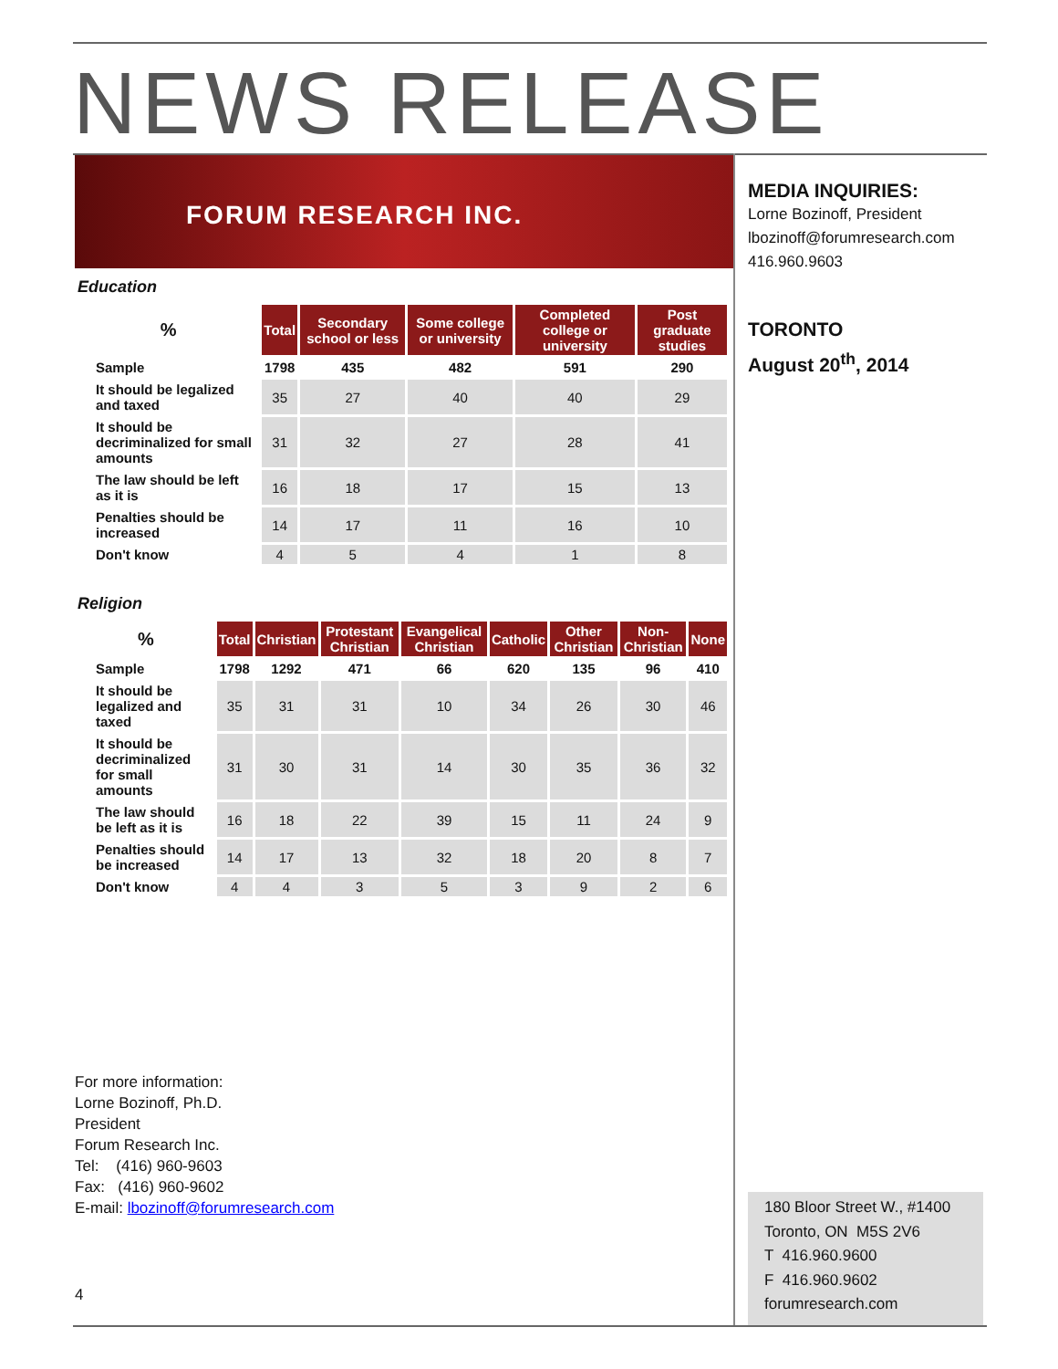NEWS RELEASE
FORUM RESEARCH INC.
Education
| % | Total | Secondary school or less | Some college or university | Completed college or university | Post graduate studies |
| --- | --- | --- | --- | --- | --- |
| Sample | 1798 | 435 | 482 | 591 | 290 |
| It should be legalized and taxed | 35 | 27 | 40 | 40 | 29 |
| It should be decriminalized for small amounts | 31 | 32 | 27 | 28 | 41 |
| The law should be left as it is | 16 | 18 | 17 | 15 | 13 |
| Penalties should be increased | 14 | 17 | 11 | 16 | 10 |
| Don't know | 4 | 5 | 4 | 1 | 8 |
Religion
| % | Total | Christian | Protestant Christian | Evangelical Christian | Catholic | Other Christian | Non-Christian | None |
| --- | --- | --- | --- | --- | --- | --- | --- | --- |
| Sample | 1798 | 1292 | 471 | 66 | 620 | 135 | 96 | 410 |
| It should be legalized and taxed | 35 | 31 | 31 | 10 | 34 | 26 | 30 | 46 |
| It should be decriminalized for small amounts | 31 | 30 | 31 | 14 | 30 | 35 | 36 | 32 |
| The law should be left as it is | 16 | 18 | 22 | 39 | 15 | 11 | 24 | 9 |
| Penalties should be increased | 14 | 17 | 13 | 32 | 18 | 20 | 8 | 7 |
| Don't know | 4 | 4 | 3 | 5 | 3 | 9 | 2 | 6 |
MEDIA INQUIRIES:
Lorne Bozinoff, President
lbozinoff@forumresearch.com
416.960.9603
TORONTO
August 20<sup>th</sup>, 2014
For more information:
Lorne Bozinoff, Ph.D.
President
Forum Research Inc.
Tel: (416) 960-9603
Fax: (416) 960-9602
E-mail: lbozinoff@forumresearch.com
4
180 Bloor Street W., #1400
Toronto, ON M5S 2V6
T 416.960.9600
F 416.960.9602
forumresearch.com